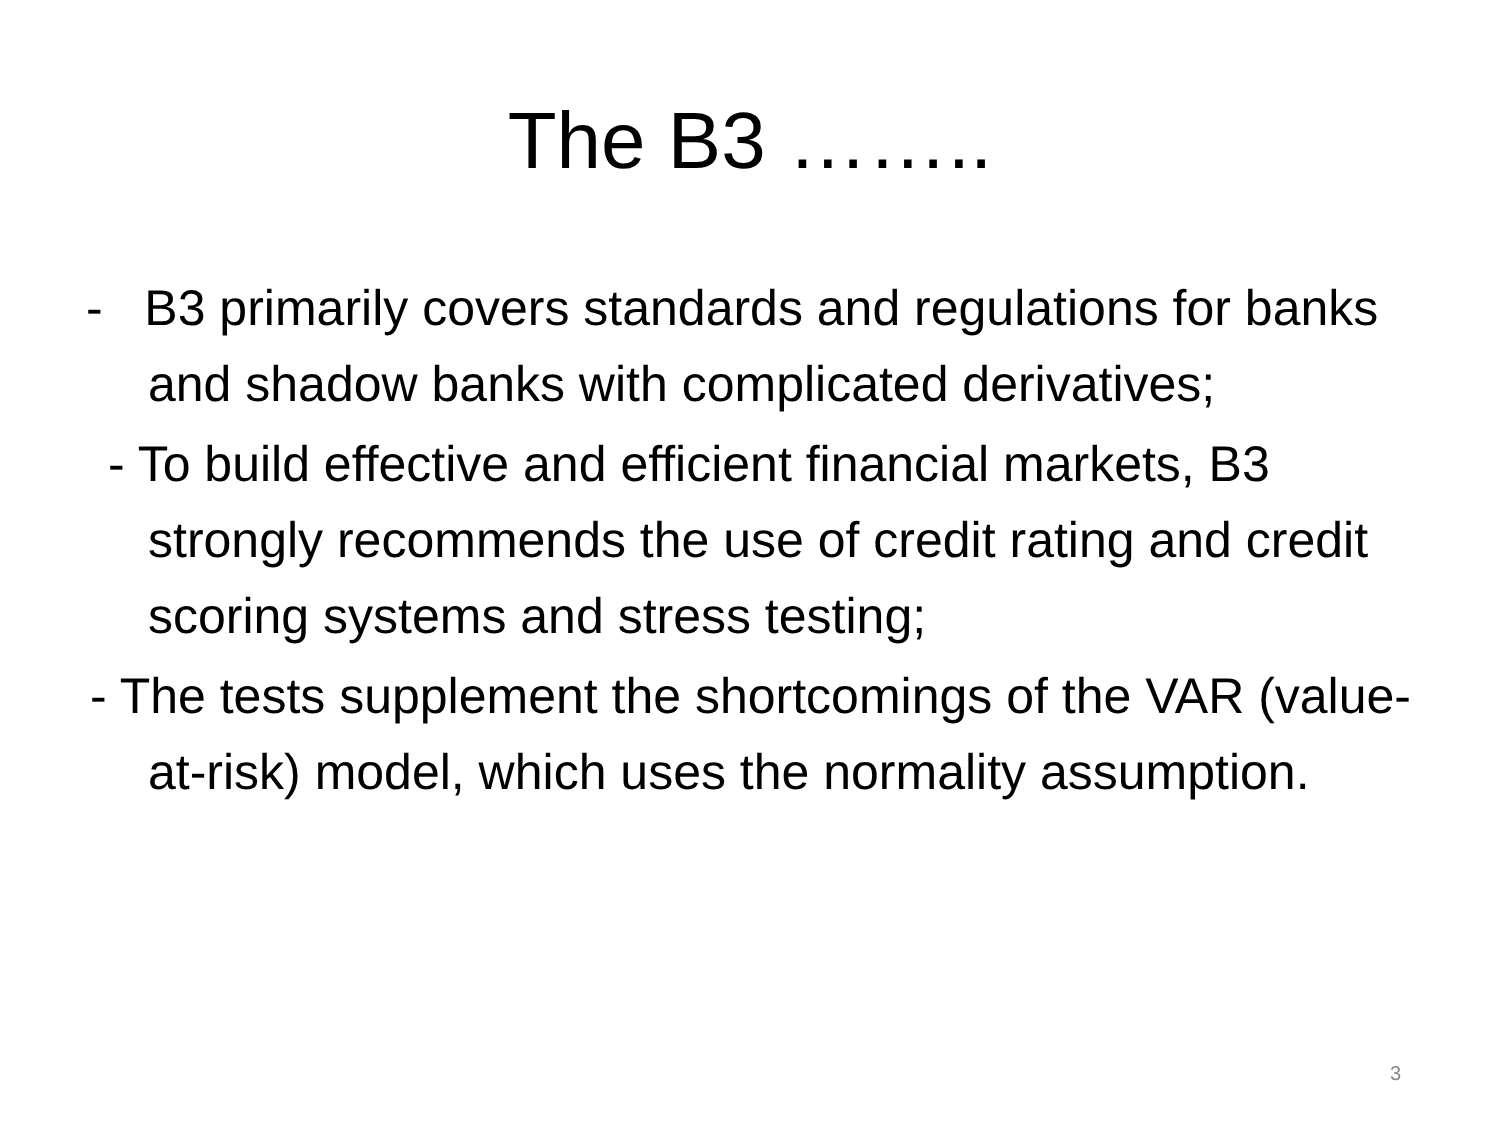The B3 ……..
- B3 primarily covers standards and regulations for banks and shadow banks with complicated derivatives;
- To build effective and efficient financial markets, B3 strongly recommends the use of credit rating and credit scoring systems and stress testing;
- The tests supplement the shortcomings of the VAR (value-at-risk) model, which uses the normality assumption.
3